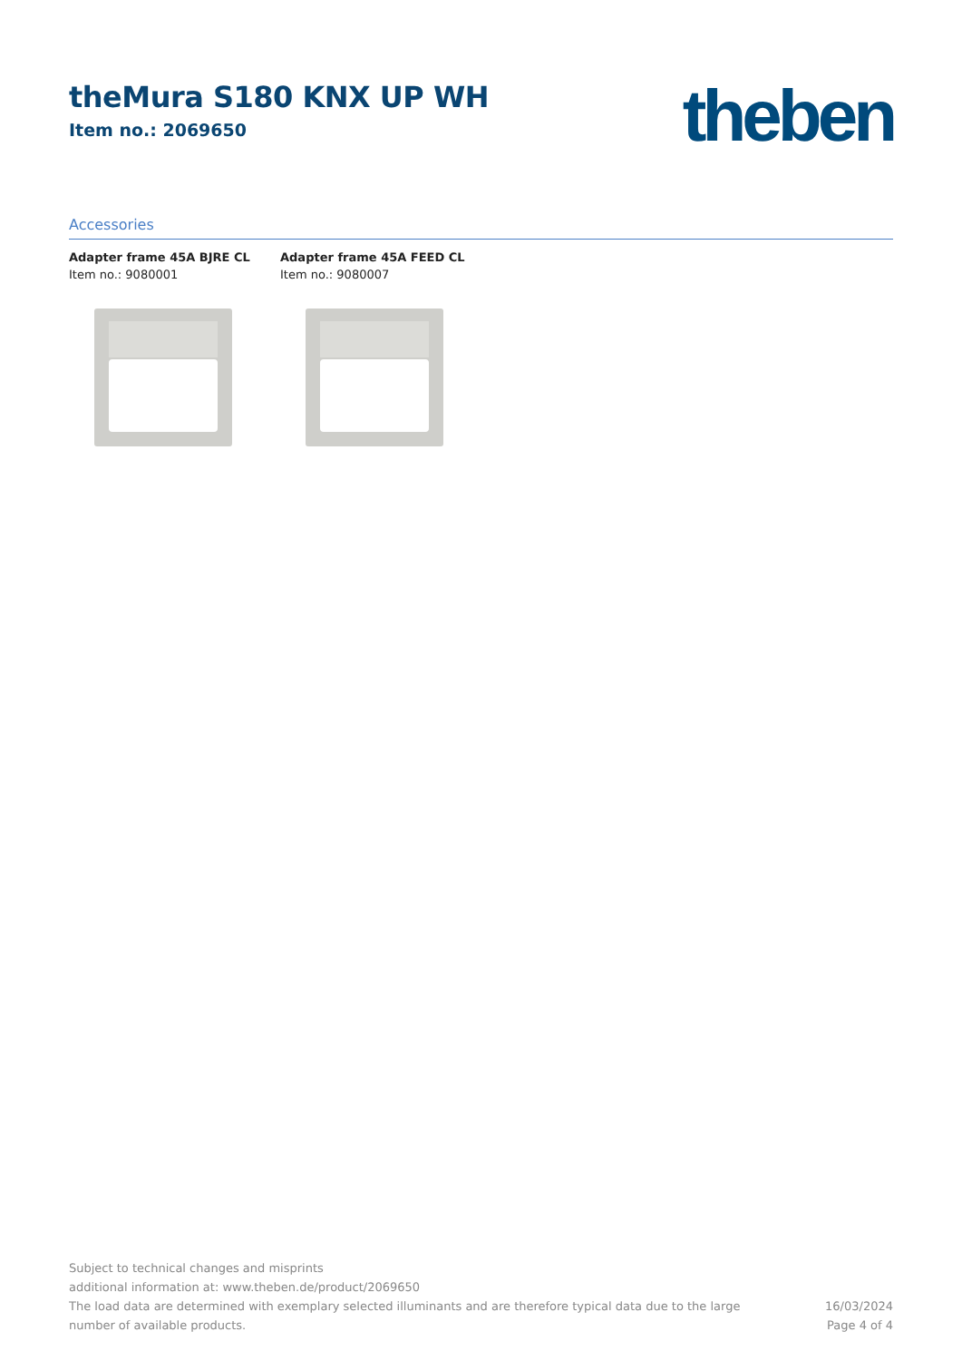theMura S180 KNX UP WH
Item no.: 2069650
theben
Accessories
Adapter frame 45A BJRE CL
Item no.: 9080001
Adapter frame 45A FEED CL
Item no.: 9080007
Subject to technical changes and misprints
additional information at: www.theben.de/product/2069650
The load data are determined with exemplary selected illuminants and are therefore typical data due to the large
number of available products.
16/03/2024
Page 4 of 4